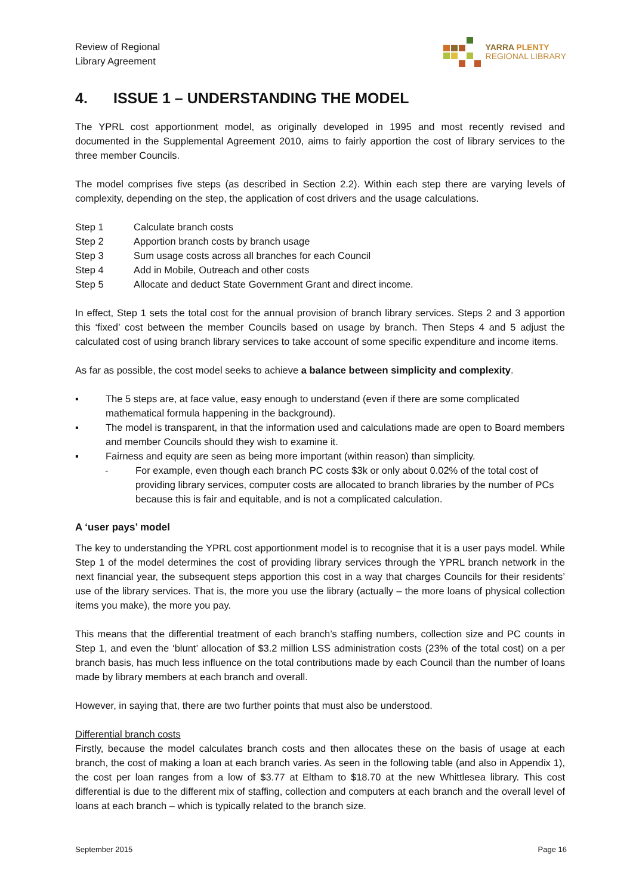Review of Regional
Library Agreement
YARRA PLENTY
REGIONAL LIBRARY
4. ISSUE 1 – UNDERSTANDING THE MODEL
The YPRL cost apportionment model, as originally developed in 1995 and most recently revised and documented in the Supplemental Agreement 2010, aims to fairly apportion the cost of library services to the three member Councils.
The model comprises five steps (as described in Section 2.2). Within each step there are varying levels of complexity, depending on the step, the application of cost drivers and the usage calculations.
Step 1 Calculate branch costs
Step 2 Apportion branch costs by branch usage
Step 3 Sum usage costs across all branches for each Council
Step 4 Add in Mobile, Outreach and other costs
Step 5 Allocate and deduct State Government Grant and direct income.
In effect, Step 1 sets the total cost for the annual provision of branch library services. Steps 2 and 3 apportion this ‘fixed’ cost between the member Councils based on usage by branch. Then Steps 4 and 5 adjust the calculated cost of using branch library services to take account of some specific expenditure and income items.
As far as possible, the cost model seeks to achieve a balance between simplicity and complexity.
▪ The 5 steps are, at face value, easy enough to understand (even if there are some complicated mathematical formula happening in the background).
▪ The model is transparent, in that the information used and calculations made are open to Board members and member Councils should they wish to examine it.
▪ Fairness and equity are seen as being more important (within reason) than simplicity.
- For example, even though each branch PC costs $3k or only about 0.02% of the total cost of providing library services, computer costs are allocated to branch libraries by the number of PCs because this is fair and equitable, and is not a complicated calculation.
A ‘user pays’ model
The key to understanding the YPRL cost apportionment model is to recognise that it is a user pays model. While Step 1 of the model determines the cost of providing library services through the YPRL branch network in the next financial year, the subsequent steps apportion this cost in a way that charges Councils for their residents’ use of the library services. That is, the more you use the library (actually – the more loans of physical collection items you make), the more you pay.
This means that the differential treatment of each branch’s staffing numbers, collection size and PC counts in Step 1, and even the ‘blunt’ allocation of $3.2 million LSS administration costs (23% of the total cost) on a per branch basis, has much less influence on the total contributions made by each Council than the number of loans made by library members at each branch and overall.
However, in saying that, there are two further points that must also be understood.
Differential branch costs
Firstly, because the model calculates branch costs and then allocates these on the basis of usage at each branch, the cost of making a loan at each branch varies. As seen in the following table (and also in Appendix 1), the cost per loan ranges from a low of $3.77 at Eltham to $18.70 at the new Whittlesea library. This cost differential is due to the different mix of staffing, collection and computers at each branch and the overall level of loans at each branch – which is typically related to the branch size.
September 2015 Page 16